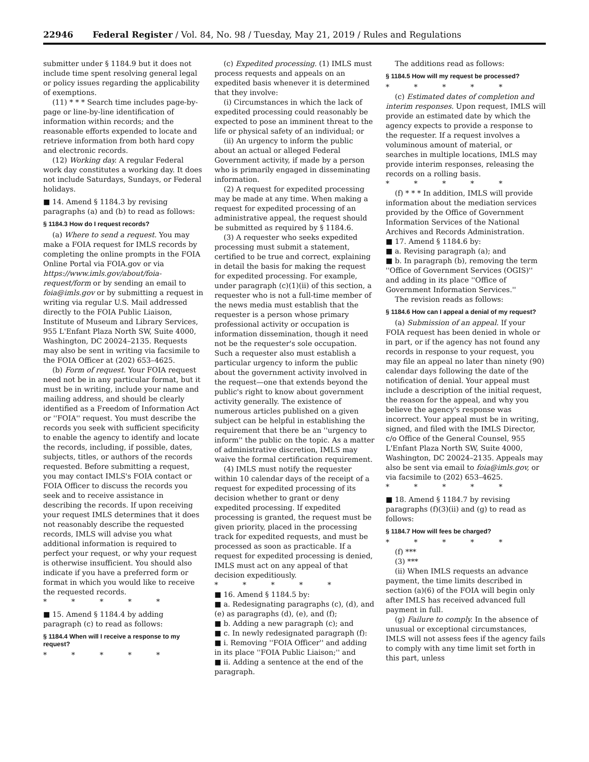22946 Federal Register / Vol. 84, No. 98 / Tuesday, May 21, 2019 / Rules and Regulations
submitter under § 1184.9 but it does not include time spent resolving general legal or policy issues regarding the applicability of exemptions.
(11) * * * Search time includes page-by-page or line-by-line identification of information within records; and the reasonable efforts expended to locate and retrieve information from both hard copy and electronic records.
(12) Working day. A regular Federal work day constitutes a working day. It does not include Saturdays, Sundays, or Federal holidays.
■ 14. Amend § 1184.3 by revising paragraphs (a) and (b) to read as follows:
§ 1184.3 How do I request records?
(a) Where to send a request. You may make a FOIA request for IMLS records by completing the online prompts in the FOIA Online Portal via FOIA.gov or via https://www.imls.gov/about/foia-request/form or by sending an email to foia@imls.gov or by submitting a request in writing via regular U.S. Mail addressed directly to the FOIA Public Liaison, Institute of Museum and Library Services, 955 L'Enfant Plaza North SW, Suite 4000, Washington, DC 20024–2135. Requests may also be sent in writing via facsimile to the FOIA Officer at (202) 653–4625.
(b) Form of request. Your FOIA request need not be in any particular format, but it must be in writing, include your name and mailing address, and should be clearly identified as a Freedom of Information Act or ''FOIA'' request. You must describe the records you seek with sufficient specificity to enable the agency to identify and locate the records, including, if possible, dates, subjects, titles, or authors of the records requested. Before submitting a request, you may contact IMLS's FOIA contact or FOIA Officer to discuss the records you seek and to receive assistance in describing the records. If upon receiving your request IMLS determines that it does not reasonably describe the requested records, IMLS will advise you what additional information is required to perfect your request, or why your request is otherwise insufficient. You should also indicate if you have a preferred form or format in which you would like to receive the requested records.
* * * * *
■ 15. Amend § 1184.4 by adding paragraph (c) to read as follows:
§ 1184.4 When will I receive a response to my request?
* * * * *
(c) Expedited processing. (1) IMLS must process requests and appeals on an expedited basis whenever it is determined that they involve:
(i) Circumstances in which the lack of expedited processing could reasonably be expected to pose an imminent threat to the life or physical safety of an individual; or
(ii) An urgency to inform the public about an actual or alleged Federal Government activity, if made by a person who is primarily engaged in disseminating information.
(2) A request for expedited processing may be made at any time. When making a request for expedited processing of an administrative appeal, the request should be submitted as required by § 1184.6.
(3) A requester who seeks expedited processing must submit a statement, certified to be true and correct, explaining in detail the basis for making the request for expedited processing. For example, under paragraph (c)(1)(ii) of this section, a requester who is not a full-time member of the news media must establish that the requester is a person whose primary professional activity or occupation is information dissemination, though it need not be the requester's sole occupation. Such a requester also must establish a particular urgency to inform the public about the government activity involved in the request—one that extends beyond the public's right to know about government activity generally. The existence of numerous articles published on a given subject can be helpful in establishing the requirement that there be an ''urgency to inform'' the public on the topic. As a matter of administrative discretion, IMLS may waive the formal certification requirement.
(4) IMLS must notify the requester within 10 calendar days of the receipt of a request for expedited processing of its decision whether to grant or deny expedited processing. If expedited processing is granted, the request must be given priority, placed in the processing track for expedited requests, and must be processed as soon as practicable. If a request for expedited processing is denied, IMLS must act on any appeal of that decision expeditiously.
* * * * *
■ 16. Amend § 1184.5 by:
■ a. Redesignating paragraphs (c), (d), and (e) as paragraphs (d), (e), and (f);
■ b. Adding a new paragraph (c); and
■ c. In newly redesignated paragraph (f):
■ i. Removing ''FOIA Officer'' and adding in its place ''FOIA Public Liaison;'' and
■ ii. Adding a sentence at the end of the paragraph.
The additions read as follows:
§ 1184.5 How will my request be processed?
* * * * *
(c) Estimated dates of completion and interim responses. Upon request, IMLS will provide an estimated date by which the agency expects to provide a response to the requester. If a request involves a voluminous amount of material, or searches in multiple locations, IMLS may provide interim responses, releasing the records on a rolling basis.
* * * * *
(f) * * * In addition, IMLS will provide information about the mediation services provided by the Office of Government Information Services of the National Archives and Records Administration.
■ 17. Amend § 1184.6 by:
■ a. Revising paragraph (a); and
■ b. In paragraph (b), removing the term ''Office of Government Services (OGIS)'' and adding in its place ''Office of Government Information Services.''
The revision reads as follows:
§ 1184.6 How can I appeal a denial of my request?
(a) Submission of an appeal. If your FOIA request has been denied in whole or in part, or if the agency has not found any records in response to your request, you may file an appeal no later than ninety (90) calendar days following the date of the notification of denial. Your appeal must include a description of the initial request, the reason for the appeal, and why you believe the agency's response was incorrect. Your appeal must be in writing, signed, and filed with the IMLS Director, c/o Office of the General Counsel, 955 L'Enfant Plaza North SW, Suite 4000, Washington, DC 20024–2135. Appeals may also be sent via email to foia@imls.gov, or via facsimile to (202) 653–4625.
* * * * *
■ 18. Amend § 1184.7 by revising paragraphs (f)(3)(ii) and (g) to read as follows:
§ 1184.7 How will fees be charged?
* * * * *
(f) ***
(3) ***
(ii) When IMLS requests an advance payment, the time limits described in section (a)(6) of the FOIA will begin only after IMLS has received advanced full payment in full.
(g) Failure to comply. In the absence of unusual or exceptional circumstances, IMLS will not assess fees if the agency fails to comply with any time limit set forth in this part, unless